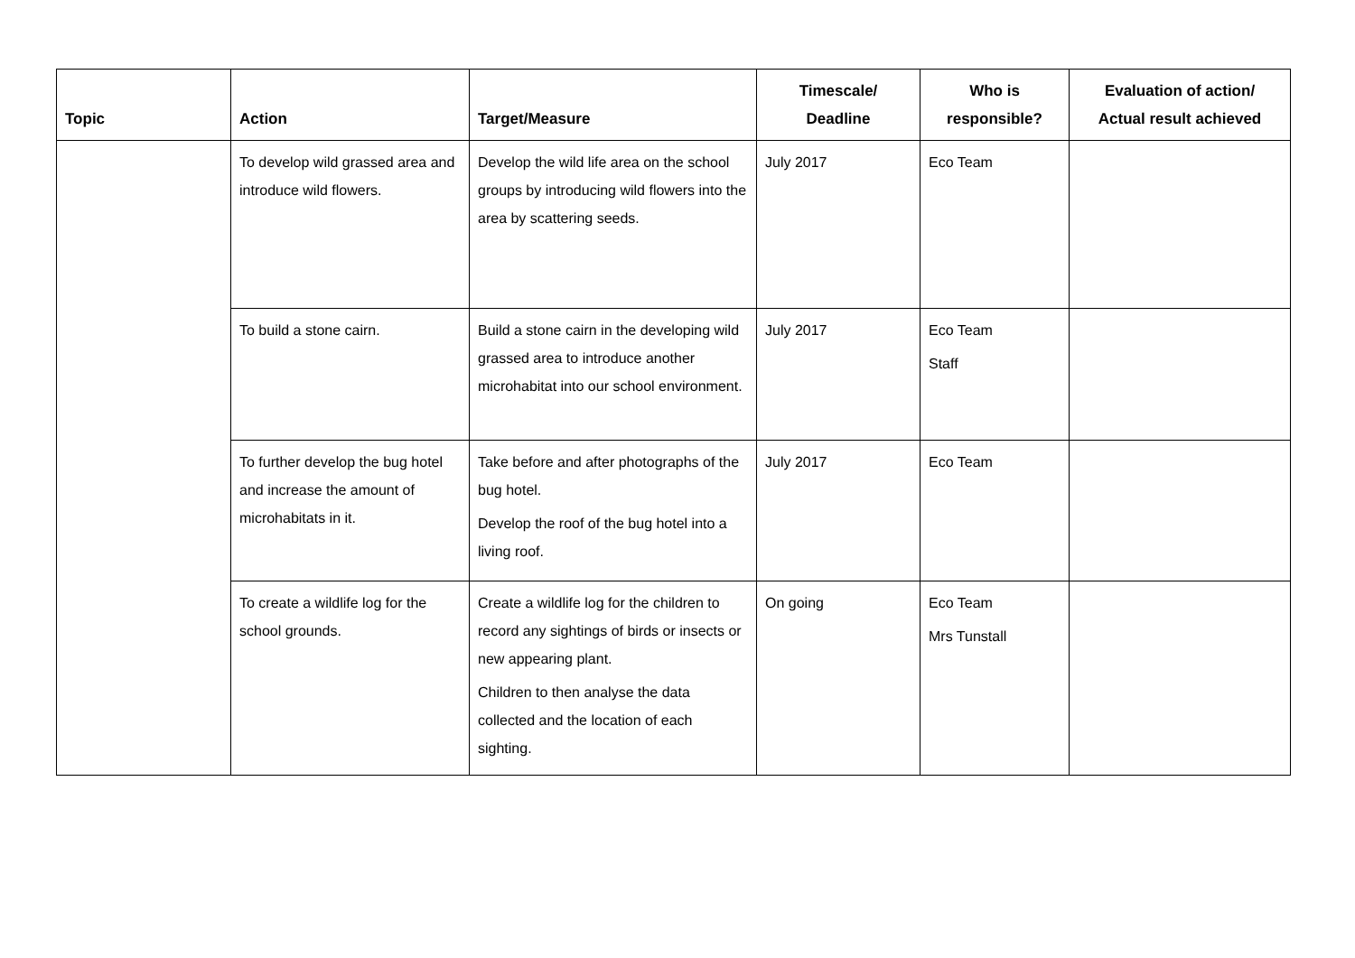| Topic | Action | Target/Measure | Timescale/ Deadline | Who is responsible? | Evaluation of action/ Actual result achieved |
| --- | --- | --- | --- | --- | --- |
| | To develop wild grassed area and introduce wild flowers. | Develop the wild life area on the school groups by introducing wild flowers into the area by scattering seeds. | July 2017 | Eco Team | |
| | To build a stone cairn. | Build a stone cairn in the developing wild grassed area to introduce another microhabitat into our school environment. | July 2017 | Eco Team Staff | |
| | To further develop the bug hotel and increase the amount of microhabitats in it. | Take before and after photographs of the bug hotel. Develop the roof of the bug hotel into a living roof. | July 2017 | Eco Team | |
| | To create a wildlife log for the school grounds. | Create a wildlife log for the children to record any sightings of birds or insects or new appearing plant. Children to then analyse the data collected and the location of each sighting. | On going | Eco Team Mrs Tunstall | |